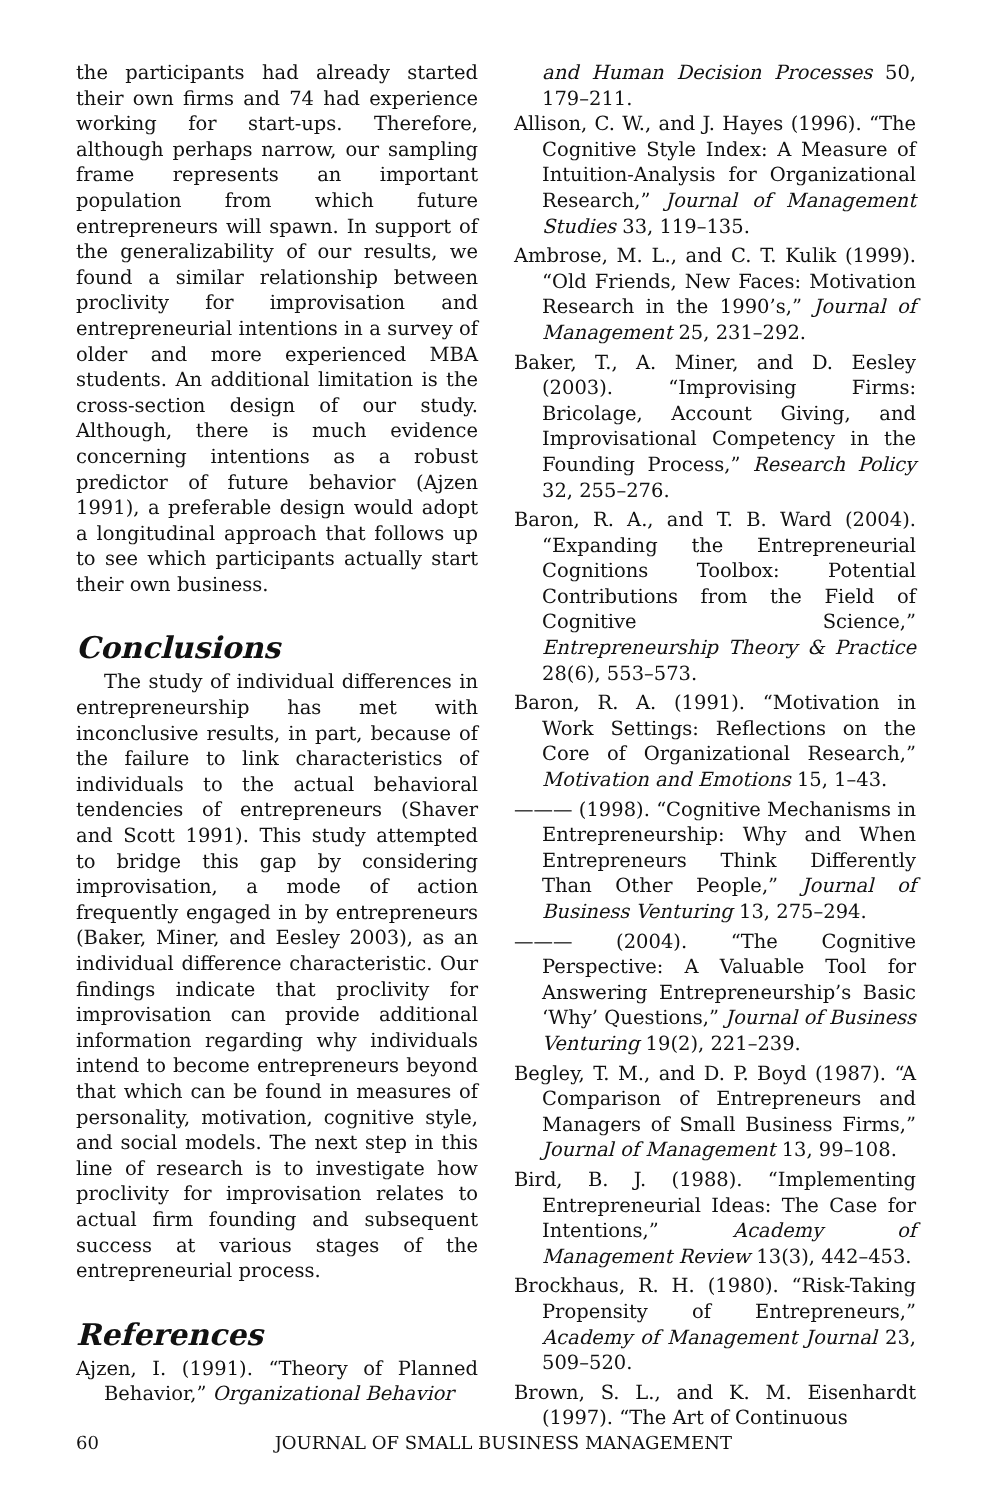the participants had already started their own firms and 74 had experience working for start-ups. Therefore, although perhaps narrow, our sampling frame represents an important population from which future entrepreneurs will spawn. In support of the generalizability of our results, we found a similar relationship between proclivity for improvisation and entrepreneurial intentions in a survey of older and more experienced MBA students. An additional limitation is the cross-section design of our study. Although, there is much evidence concerning intentions as a robust predictor of future behavior (Ajzen 1991), a preferable design would adopt a longitudinal approach that follows up to see which participants actually start their own business.
Conclusions
The study of individual differences in entrepreneurship has met with inconclusive results, in part, because of the failure to link characteristics of individuals to the actual behavioral tendencies of entrepreneurs (Shaver and Scott 1991). This study attempted to bridge this gap by considering improvisation, a mode of action frequently engaged in by entrepreneurs (Baker, Miner, and Eesley 2003), as an individual difference characteristic. Our findings indicate that proclivity for improvisation can provide additional information regarding why individuals intend to become entrepreneurs beyond that which can be found in measures of personality, motivation, cognitive style, and social models. The next step in this line of research is to investigate how proclivity for improvisation relates to actual firm founding and subsequent success at various stages of the entrepreneurial process.
References
Ajzen, I. (1991). “Theory of Planned Behavior,” Organizational Behavior
and Human Decision Processes 50, 179–211.
Allison, C. W., and J. Hayes (1996). “The Cognitive Style Index: A Measure of Intuition-Analysis for Organizational Research,” Journal of Management Studies 33, 119–135.
Ambrose, M. L., and C. T. Kulik (1999). “Old Friends, New Faces: Motivation Research in the 1990’s,” Journal of Management 25, 231–292.
Baker, T., A. Miner, and D. Eesley (2003). “Improvising Firms: Bricolage, Account Giving, and Improvisational Competency in the Founding Process,” Research Policy 32, 255–276.
Baron, R. A., and T. B. Ward (2004). “Expanding the Entrepreneurial Cognitions Toolbox: Potential Contributions from the Field of Cognitive Science,” Entrepreneurship Theory & Practice 28(6), 553–573.
Baron, R. A. (1991). “Motivation in Work Settings: Reflections on the Core of Organizational Research,” Motivation and Emotions 15, 1–43.
——— (1998). “Cognitive Mechanisms in Entrepreneurship: Why and When Entrepreneurs Think Differently Than Other People,” Journal of Business Venturing 13, 275–294.
——— (2004). “The Cognitive Perspective: A Valuable Tool for Answering Entrepreneurship’s Basic ‘Why’ Questions,” Journal of Business Venturing 19(2), 221–239.
Begley, T. M., and D. P. Boyd (1987). “A Comparison of Entrepreneurs and Managers of Small Business Firms,” Journal of Management 13, 99–108.
Bird, B. J. (1988). “Implementing Entrepreneurial Ideas: The Case for Intentions,” Academy of Management Review 13(3), 442–453.
Brockhaus, R. H. (1980). “Risk-Taking Propensity of Entrepreneurs,” Academy of Management Journal 23, 509–520.
Brown, S. L., and K. M. Eisenhardt (1997). “The Art of Continuous
60 JOURNAL OF SMALL BUSINESS MANAGEMENT